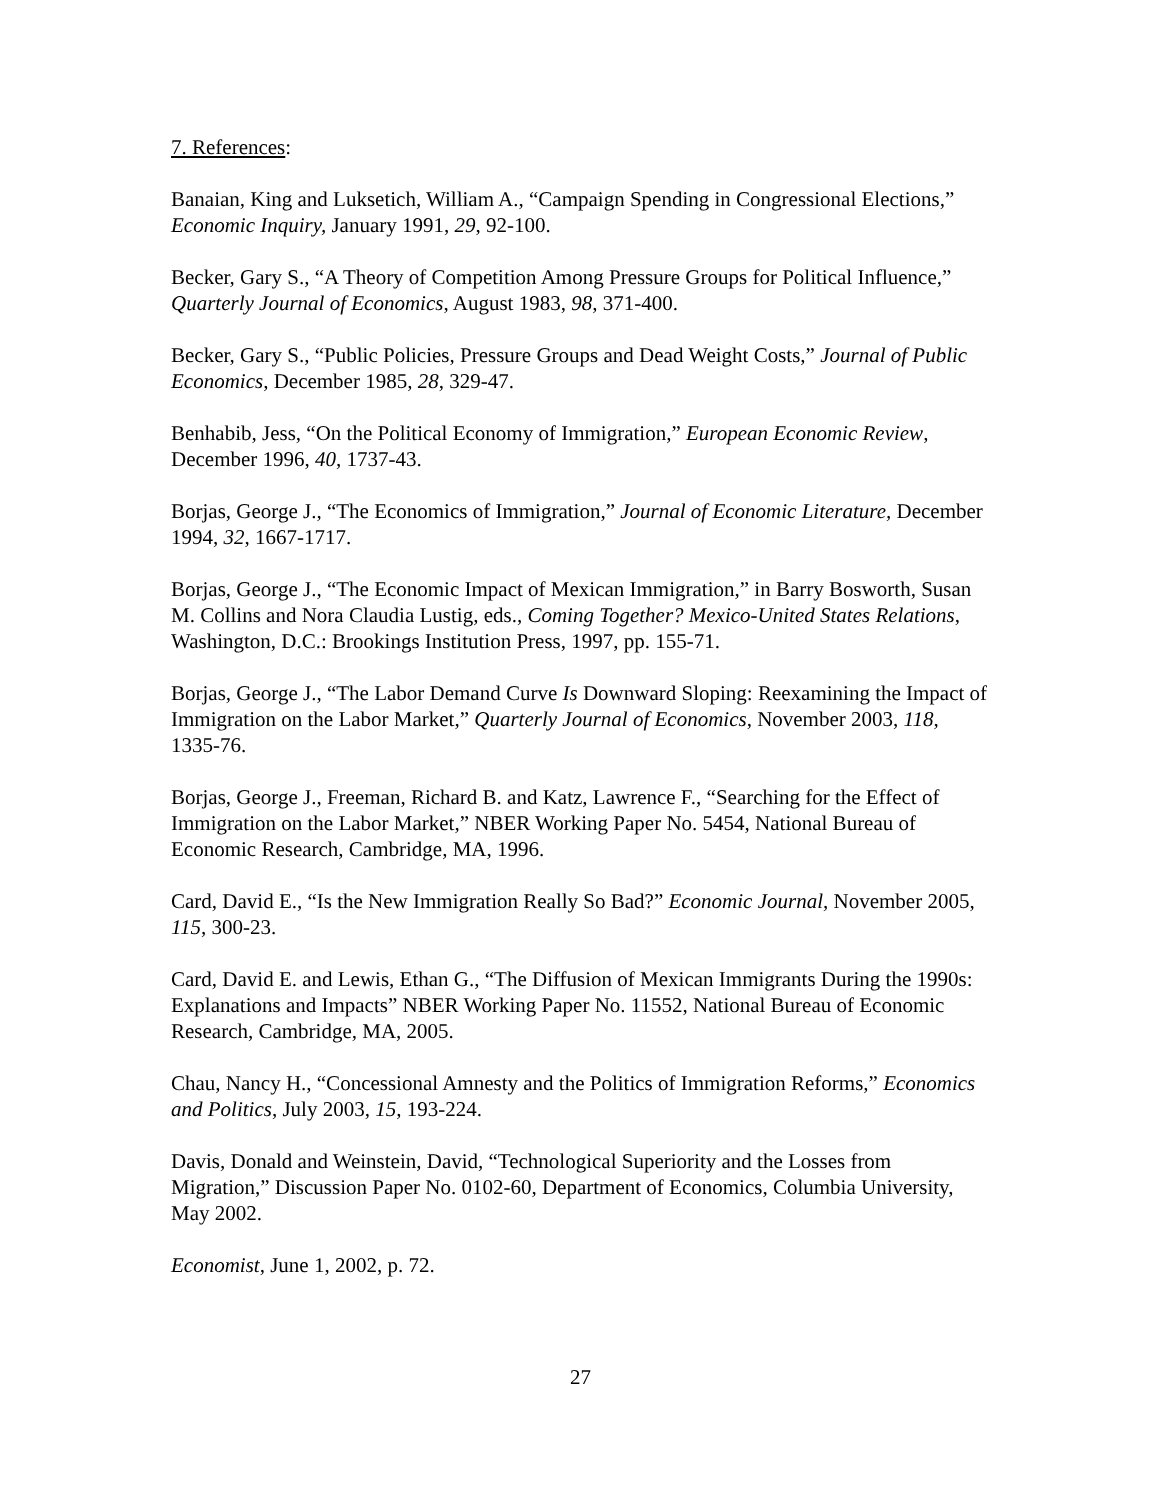7. References:
Banaian, King and Luksetich, William A., “Campaign Spending in Congressional Elections,” Economic Inquiry, January 1991, 29, 92-100.
Becker, Gary S., “A Theory of Competition Among Pressure Groups for Political Influence,” Quarterly Journal of Economics, August 1983, 98, 371-400.
Becker, Gary S., “Public Policies, Pressure Groups and Dead Weight Costs,” Journal of Public Economics, December 1985, 28, 329-47.
Benhabib, Jess, “On the Political Economy of Immigration,” European Economic Review, December 1996, 40, 1737-43.
Borjas, George J., “The Economics of Immigration,” Journal of Economic Literature, December 1994, 32, 1667-1717.
Borjas, George J., “The Economic Impact of Mexican Immigration,” in Barry Bosworth, Susan M. Collins and Nora Claudia Lustig, eds., Coming Together? Mexico-United States Relations, Washington, D.C.: Brookings Institution Press, 1997, pp. 155-71.
Borjas, George J., “The Labor Demand Curve Is Downward Sloping: Reexamining the Impact of Immigration on the Labor Market,” Quarterly Journal of Economics, November 2003, 118, 1335-76.
Borjas, George J., Freeman, Richard B. and Katz, Lawrence F., “Searching for the Effect of Immigration on the Labor Market,” NBER Working Paper No. 5454, National Bureau of Economic Research, Cambridge, MA, 1996.
Card, David E., “Is the New Immigration Really So Bad?” Economic Journal, November 2005, 115, 300-23.
Card, David E. and Lewis, Ethan G., “The Diffusion of Mexican Immigrants During the 1990s: Explanations and Impacts” NBER Working Paper No. 11552, National Bureau of Economic Research, Cambridge, MA, 2005.
Chau, Nancy H., “Concessional Amnesty and the Politics of Immigration Reforms,” Economics and Politics, July 2003, 15, 193-224.
Davis, Donald and Weinstein, David, “Technological Superiority and the Losses from Migration,” Discussion Paper No. 0102-60, Department of Economics, Columbia University, May 2002.
Economist, June 1, 2002, p. 72.
27